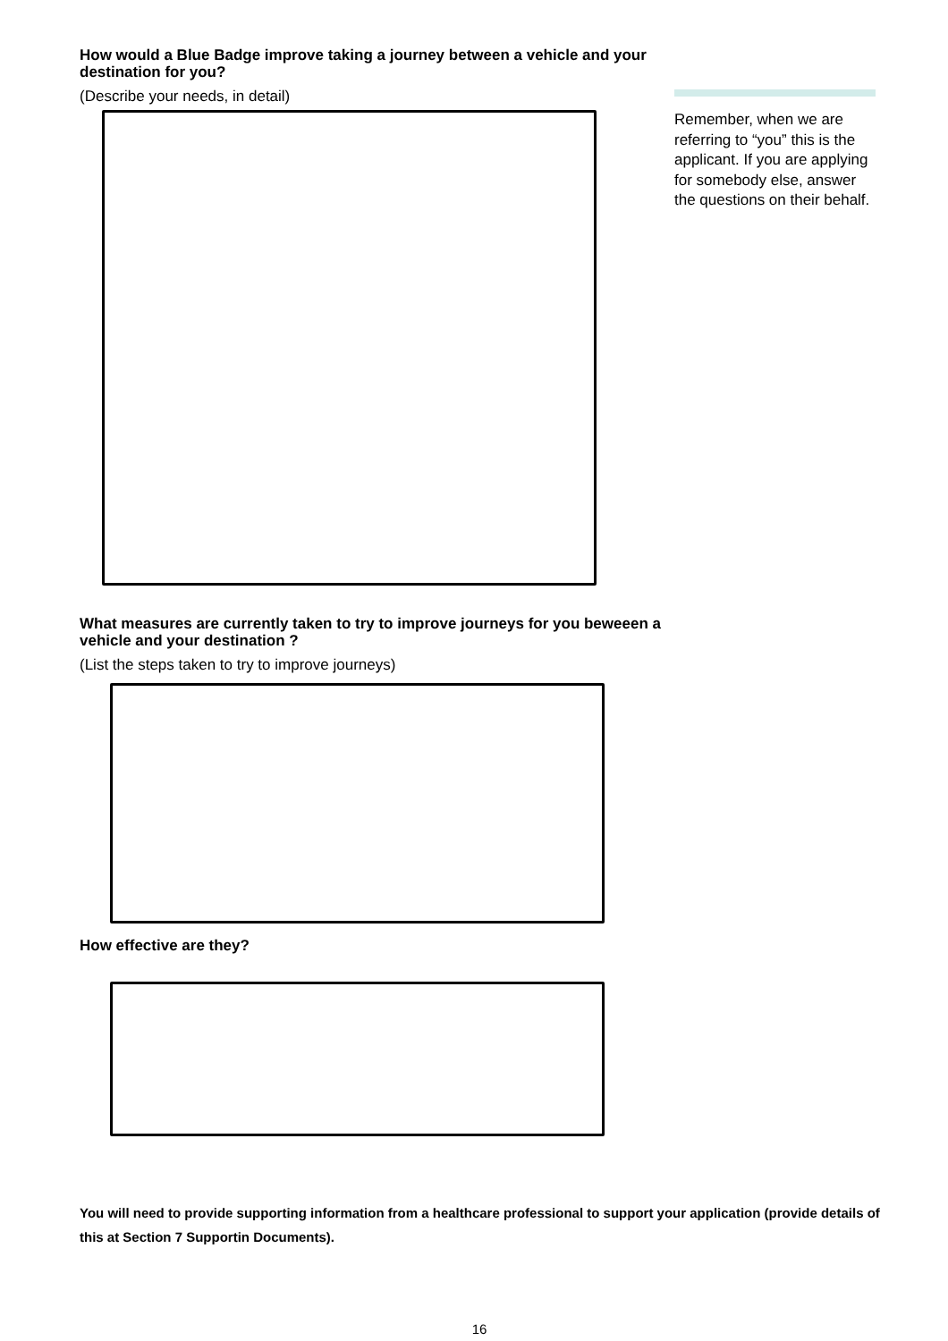How would a Blue Badge improve taking a journey between a vehicle and your destination for you?
(Describe your needs, in detail)
What measures are currently taken to try to improve journeys for you beweeen a vehicle and your destination ?
(List the steps taken to try to improve journeys)
How effective are they?
Remember, when we are referring to “you” this is the applicant. If you are applying for somebody else, answer the questions on their behalf.
You will need to provide supporting information from a healthcare professional to support your application (provide details of this at Section 7 Supportin Documents).
16